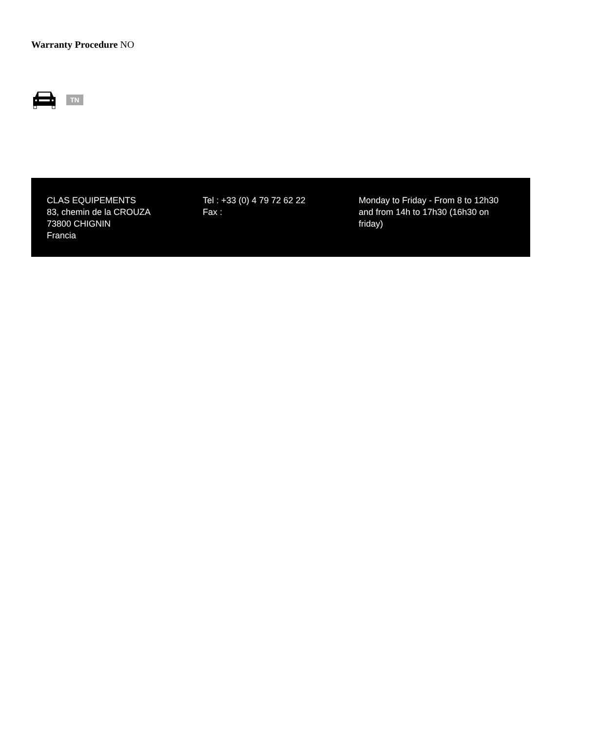Warranty Procedure NO
TN
CLAS EQUIPEMENTS
83, chemin de la CROUZA
73800 CHIGNIN
Francia
Tel : +33 (0) 4 79 72 62 22
Fax :
Monday to Friday - From 8 to 12h30 and from 14h to 17h30 (16h30 on friday)